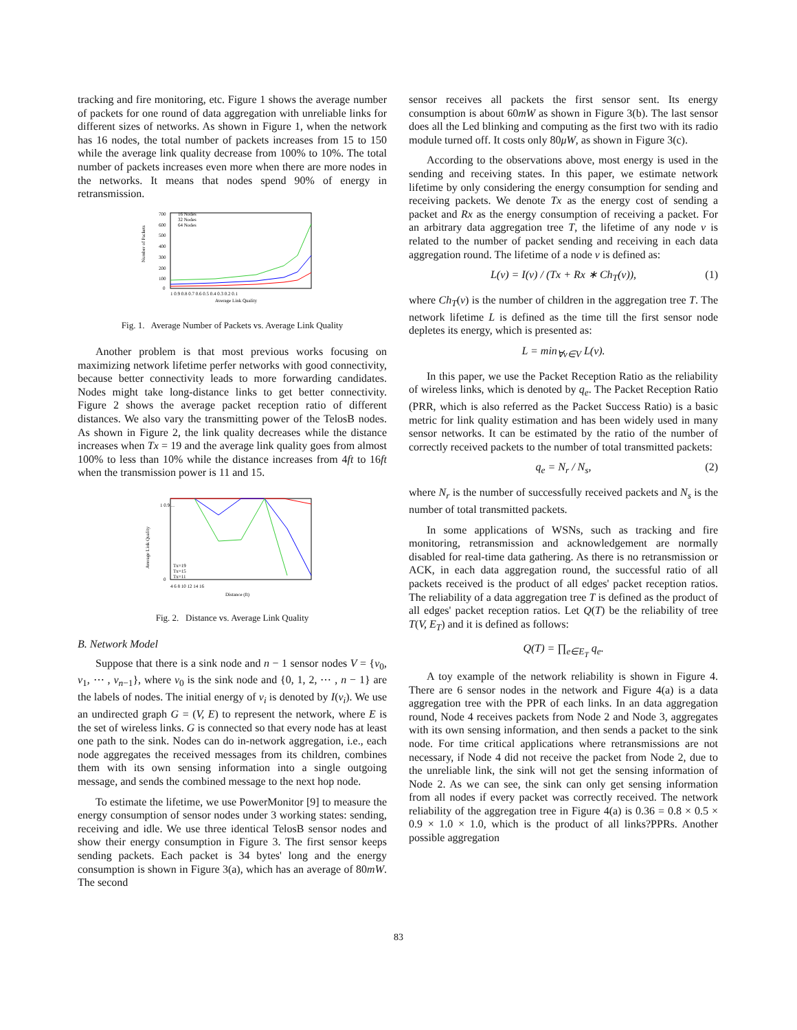tracking and fire monitoring, etc. Figure 1 shows the average number of packets for one round of data aggregation with unreliable links for different sizes of networks. As shown in Figure 1, when the network has 16 nodes, the total number of packets increases from 15 to 150 while the average link quality decrease from 100% to 10%. The total number of packets increases even more when there are more nodes in the networks. It means that nodes spend 90% of energy in retransmission.
Number of Packets
700
600
500
400
300
200
100
0
16 Nodes
32 Nodes
64 Nodes
1 0.9 0.8 0.7 0.6 0.5 0.4 0.3 0.2 0.1
Average Link Quality
Fig. 1. Average Number of Packets vs. Average Link Quality
Another problem is that most previous works focusing on maximizing network lifetime perfer networks with good connectivity, because better connectivity leads to more forwarding candidates. Nodes might take long-distance links to get better connectivity. Figure 2 shows the average packet reception ratio of different distances. We also vary the transmitting power of the TelosB nodes. As shown in Figure 2, the link quality decreases while the distance increases when Tx = 19 and the average link quality goes from almost 100% to less than 10% while the distance increases from 4ft to 16ft when the transmission power is 11 and 15.
Average Link Quality
1 0.9 ...
0
Tx=19
Tx=15
Tx=11
4 6 8 10 12 14 16
Distance (ft)
Fig. 2. Distance vs. Average Link Quality
B. Network Model
Suppose that there is a sink node and n − 1 sensor nodes V = {v<sub>0</sub>, v<sub>1</sub>, ⋯ , v<sub>n−1</sub>}, where v<sub>0</sub> is the sink node and {0, 1, 2, ⋯ , n − 1} are the labels of nodes. The initial energy of v<sub>i</sub> is denoted by I(v<sub>i</sub>). We use an undirected graph G = (V, E) to represent the network, where E is the set of wireless links. G is connected so that every node has at least one path to the sink. Nodes can do in-network aggregation, i.e., each node aggregates the received messages from its children, combines them with its own sensing information into a single outgoing message, and sends the combined message to the next hop node.
To estimate the lifetime, we use PowerMonitor [9] to measure the energy consumption of sensor nodes under 3 working states: sending, receiving and idle. We use three identical TelosB sensor nodes and show their energy consumption in Figure 3. The first sensor keeps sending packets. Each packet is 34 bytes' long and the energy consumption is shown in Figure 3(a), which has an average of 80mW. The second
sensor receives all packets the first sensor sent. Its energy consumption is about 60mW as shown in Figure 3(b). The last sensor does all the Led blinking and computing as the first two with its radio module turned off. It costs only 80μW, as shown in Figure 3(c).
According to the observations above, most energy is used in the sending and receiving states. In this paper, we estimate network lifetime by only considering the energy consumption for sending and receiving packets. We denote Tx as the energy cost of sending a packet and Rx as the energy consumption of receiving a packet. For an arbitrary data aggregation tree T, the lifetime of any node v is related to the number of packet sending and receiving in each data aggregation round. The lifetime of a node v is defined as:
L(v) = I(v) / (Tx + Rx ∗ Ch<sub>T</sub>(v)), (1)
where Ch<sub>T</sub>(v) is the number of children in the aggregation tree T. The network lifetime L is defined as the time till the first sensor node depletes its energy, which is presented as:
L = min<sub>∀v∈V</sub> L(v).
In this paper, we use the Packet Reception Ratio as the reliability of wireless links, which is denoted by q<sub>e</sub>. The Packet Reception Ratio (PRR, which is also referred as the Packet Success Ratio) is a basic metric for link quality estimation and has been widely used in many sensor networks. It can be estimated by the ratio of the number of correctly received packets to the number of total transmitted packets:
q<sub>e</sub> = N<sub>r</sub> / N<sub>s</sub>, (2)
where N<sub>r</sub> is the number of successfully received packets and N<sub>s</sub> is the number of total transmitted packets.
In some applications of WSNs, such as tracking and fire monitoring, retransmission and acknowledgement are normally disabled for real-time data gathering. As there is no retransmission or ACK, in each data aggregation round, the successful ratio of all packets received is the product of all edges' packet reception ratios. The reliability of a data aggregation tree T is defined as the product of all edges' packet reception ratios. Let Q(T) be the reliability of tree T(V, E<sub>T</sub>) and it is defined as follows:
Q(T) = ∏<sub>e∈E<sub>T</sub></sub> q<sub>e</sub>.
A toy example of the network reliability is shown in Figure 4. There are 6 sensor nodes in the network and Figure 4(a) is a data aggregation tree with the PPR of each links. In an data aggregation round, Node 4 receives packets from Node 2 and Node 3, aggregates with its own sensing information, and then sends a packet to the sink node. For time critical applications where retransmissions are not necessary, if Node 4 did not receive the packet from Node 2, due to the unreliable link, the sink will not get the sensing information of Node 2. As we can see, the sink can only get sensing information from all nodes if every packet was correctly received. The network reliability of the aggregation tree in Figure 4(a) is 0.36 = 0.8 × 0.5 × 0.9 × 1.0 × 1.0, which is the product of all links?PPRs. Another possible aggregation
83